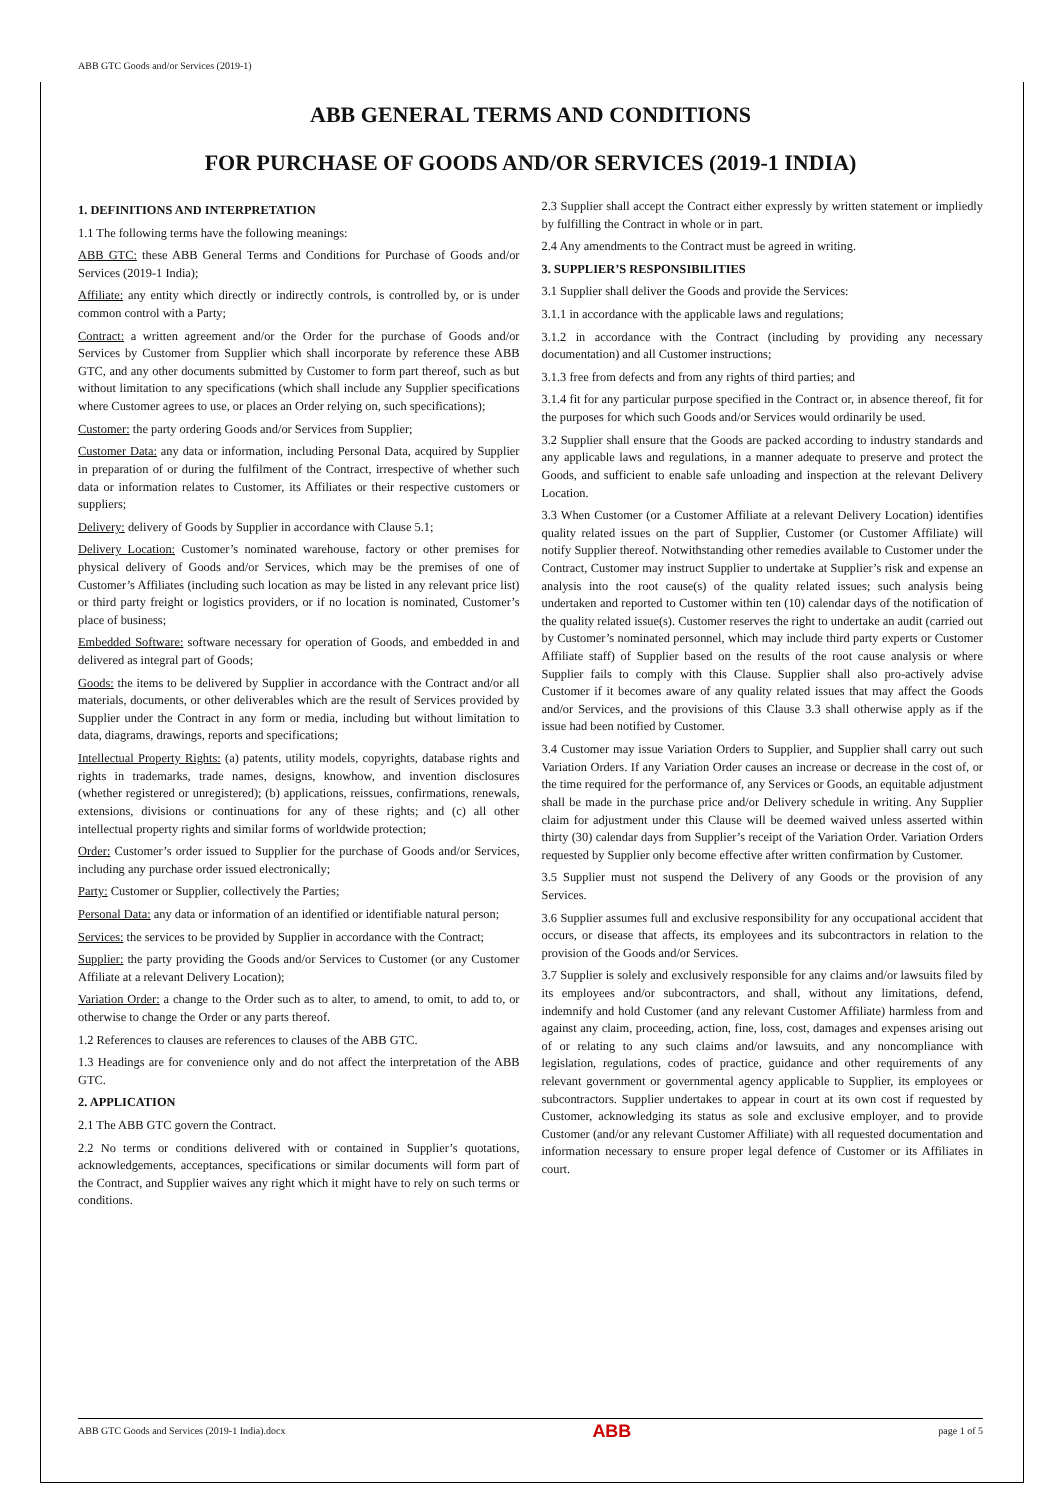ABB GTC Goods and/or Services (2019-1)
ABB GENERAL TERMS AND CONDITIONS
FOR PURCHASE OF GOODS AND/OR SERVICES (2019-1 INDIA)
1. DEFINITIONS AND INTERPRETATION
1.1 The following terms have the following meanings:
ABB GTC: these ABB General Terms and Conditions for Purchase of Goods and/or Services (2019-1 India);
Affiliate: any entity which directly or indirectly controls, is controlled by, or is under common control with a Party;
Contract: a written agreement and/or the Order for the purchase of Goods and/or Services by Customer from Supplier which shall incorporate by reference these ABB GTC, and any other documents submitted by Customer to form part thereof, such as but without limitation to any specifications (which shall include any Supplier specifications where Customer agrees to use, or places an Order relying on, such specifications);
Customer: the party ordering Goods and/or Services from Supplier;
Customer Data: any data or information, including Personal Data, acquired by Supplier in preparation of or during the fulfilment of the Contract, irrespective of whether such data or information relates to Customer, its Affiliates or their respective customers or suppliers;
Delivery: delivery of Goods by Supplier in accordance with Clause 5.1;
Delivery Location: Customer’s nominated warehouse, factory or other premises for physical delivery of Goods and/or Services, which may be the premises of one of Customer’s Affiliates (including such location as may be listed in any relevant price list) or third party freight or logistics providers, or if no location is nominated, Customer’s place of business;
Embedded Software: software necessary for operation of Goods, and embedded in and delivered as integral part of Goods;
Goods: the items to be delivered by Supplier in accordance with the Contract and/or all materials, documents, or other deliverables which are the result of Services provided by Supplier under the Contract in any form or media, including but without limitation to data, diagrams, drawings, reports and specifications;
Intellectual Property Rights: (a) patents, utility models, copyrights, database rights and rights in trademarks, trade names, designs, knowhow, and invention disclosures (whether registered or unregistered); (b) applications, reissues, confirmations, renewals, extensions, divisions or continuations for any of these rights; and (c) all other intellectual property rights and similar forms of worldwide protection;
Order: Customer’s order issued to Supplier for the purchase of Goods and/or Services, including any purchase order issued electronically;
Party: Customer or Supplier, collectively the Parties;
Personal Data: any data or information of an identified or identifiable natural person;
Services: the services to be provided by Supplier in accordance with the Contract;
Supplier: the party providing the Goods and/or Services to Customer (or any Customer Affiliate at a relevant Delivery Location);
Variation Order: a change to the Order such as to alter, to amend, to omit, to add to, or otherwise to change the Order or any parts thereof.
1.2 References to clauses are references to clauses of the ABB GTC.
1.3 Headings are for convenience only and do not affect the interpretation of the ABB GTC.
2. APPLICATION
2.1 The ABB GTC govern the Contract.
2.2 No terms or conditions delivered with or contained in Supplier’s quotations, acknowledgements, acceptances, specifications or similar documents will form part of the Contract, and Supplier waives any right which it might have to rely on such terms or conditions.
2.3 Supplier shall accept the Contract either expressly by written statement or impliedly by fulfilling the Contract in whole or in part.
2.4 Any amendments to the Contract must be agreed in writing.
3. SUPPLIER’S RESPONSIBILITIES
3.1 Supplier shall deliver the Goods and provide the Services:
3.1.1 in accordance with the applicable laws and regulations;
3.1.2 in accordance with the Contract (including by providing any necessary documentation) and all Customer instructions;
3.1.3 free from defects and from any rights of third parties; and
3.1.4 fit for any particular purpose specified in the Contract or, in absence thereof, fit for the purposes for which such Goods and/or Services would ordinarily be used.
3.2 Supplier shall ensure that the Goods are packed according to industry standards and any applicable laws and regulations, in a manner adequate to preserve and protect the Goods, and sufficient to enable safe unloading and inspection at the relevant Delivery Location.
3.3 When Customer (or a Customer Affiliate at a relevant Delivery Location) identifies quality related issues on the part of Supplier, Customer (or Customer Affiliate) will notify Supplier thereof. Notwithstanding other remedies available to Customer under the Contract, Customer may instruct Supplier to undertake at Supplier’s risk and expense an analysis into the root cause(s) of the quality related issues; such analysis being undertaken and reported to Customer within ten (10) calendar days of the notification of the quality related issue(s). Customer reserves the right to undertake an audit (carried out by Customer’s nominated personnel, which may include third party experts or Customer Affiliate staff) of Supplier based on the results of the root cause analysis or where Supplier fails to comply with this Clause. Supplier shall also pro-actively advise Customer if it becomes aware of any quality related issues that may affect the Goods and/or Services, and the provisions of this Clause 3.3 shall otherwise apply as if the issue had been notified by Customer.
3.4 Customer may issue Variation Orders to Supplier, and Supplier shall carry out such Variation Orders. If any Variation Order causes an increase or decrease in the cost of, or the time required for the performance of, any Services or Goods, an equitable adjustment shall be made in the purchase price and/or Delivery schedule in writing. Any Supplier claim for adjustment under this Clause will be deemed waived unless asserted within thirty (30) calendar days from Supplier’s receipt of the Variation Order. Variation Orders requested by Supplier only become effective after written confirmation by Customer.
3.5 Supplier must not suspend the Delivery of any Goods or the provision of any Services.
3.6 Supplier assumes full and exclusive responsibility for any occupational accident that occurs, or disease that affects, its employees and its subcontractors in relation to the provision of the Goods and/or Services.
3.7 Supplier is solely and exclusively responsible for any claims and/or lawsuits filed by its employees and/or subcontractors, and shall, without any limitations, defend, indemnify and hold Customer (and any relevant Customer Affiliate) harmless from and against any claim, proceeding, action, fine, loss, cost, damages and expenses arising out of or relating to any such claims and/or lawsuits, and any noncompliance with legislation, regulations, codes of practice, guidance and other requirements of any relevant government or governmental agency applicable to Supplier, its employees or subcontractors. Supplier undertakes to appear in court at its own cost if requested by Customer, acknowledging its status as sole and exclusive employer, and to provide Customer (and/or any relevant Customer Affiliate) with all requested documentation and information necessary to ensure proper legal defence of Customer or its Affiliates in court.
ABB GTC Goods and Services (2019-1 India).docx ABB page 1 of 5